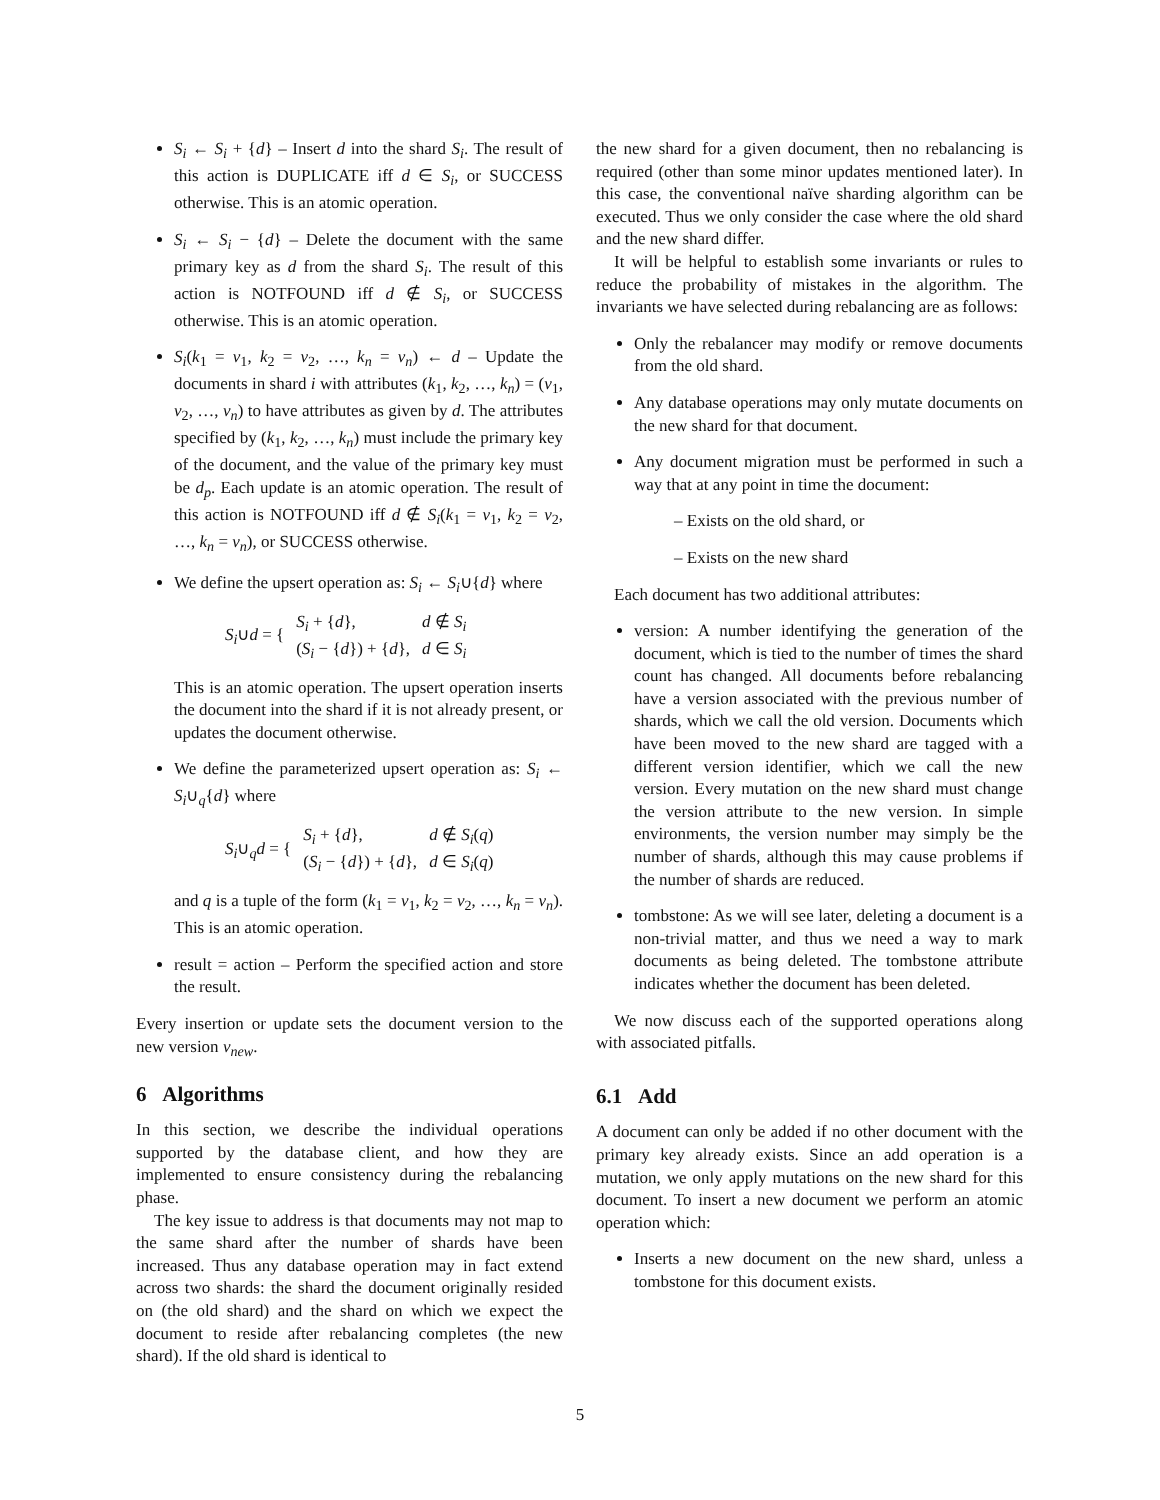S<sub>i</sub> ← S<sub>i</sub> + {d} – Insert d into the shard S<sub>i</sub>. The result of this action is DUPLICATE iff d ∈ S<sub>i</sub>, or SUCCESS otherwise. This is an atomic operation.
S<sub>i</sub> ← S<sub>i</sub> − {d} – Delete the document with the same primary key as d from the shard S<sub>i</sub>. The result of this action is NOTFOUND iff d ∉ S<sub>i</sub>, or SUCCESS otherwise. This is an atomic operation.
S<sub>i</sub>(k<sub>1</sub> = v<sub>1</sub>, k<sub>2</sub> = v<sub>2</sub>, …, k<sub>n</sub> = v<sub>n</sub>) ← d – Update the documents in shard i with attributes (k<sub>1</sub>, k<sub>2</sub>, …, k<sub>n</sub>) = (v<sub>1</sub>, v<sub>2</sub>, …, v<sub>n</sub>) to have attributes as given by d. The attributes specified by (k<sub>1</sub>, k<sub>2</sub>, …, k<sub>n</sub>) must include the primary key of the document, and the value of the primary key must be d<sub>p</sub>. Each update is an atomic operation. The result of this action is NOTFOUND iff d ∉ S<sub>i</sub>(k<sub>1</sub> = v<sub>1</sub>, k<sub>2</sub> = v<sub>2</sub>, …, k<sub>n</sub> = v<sub>n</sub>), or SUCCESS otherwise.
We define the upsert operation as: S<sub>i</sub> ← S<sub>i</sub>∪{d} where
| S<sub>i</sub> ∪ d = { | S<sub>i</sub> + { d }, | d ∉ S<sub>i</sub> |
| | ( S<sub>i</sub> − { d }) + { d }, | d ∈ S<sub>i</sub> |
This is an atomic operation. The upsert operation inserts the document into the shard if it is not already present, or updates the document otherwise.
We define the parameterized upsert operation as: S<sub>i</sub> ← S<sub>i</sub>∪<sub>q</sub>{d} where
| S<sub>i</sub> ∪<sub>q</sub> d = { | S<sub>i</sub> + { d }, | d ∉ S<sub>i</sub> ( q ) |
| | ( S<sub>i</sub> − { d }) + { d }, | d ∈ S<sub>i</sub> ( q ) |
and q is a tuple of the form (k<sub>1</sub> = v<sub>1</sub>, k<sub>2</sub> = v<sub>2</sub>, …, k<sub>n</sub> = v<sub>n</sub>). This is an atomic operation.
result = action – Perform the specified action and store the result.
Every insertion or update sets the document version to the new version v<sub>new</sub>.
6 Algorithms
In this section, we describe the individual operations supported by the database client, and how they are implemented to ensure consistency during the rebalancing phase.
The key issue to address is that documents may not map to the same shard after the number of shards have been increased. Thus any database operation may in fact extend across two shards: the shard the document originally resided on (the old shard) and the shard on which we expect the document to reside after rebalancing completes (the new shard). If the old shard is identical to
the new shard for a given document, then no rebalancing is required (other than some minor updates mentioned later). In this case, the conventional naïve sharding algorithm can be executed. Thus we only consider the case where the old shard and the new shard differ.
It will be helpful to establish some invariants or rules to reduce the probability of mistakes in the algorithm. The invariants we have selected during rebalancing are as follows:
Only the rebalancer may modify or remove documents from the old shard.
Any database operations may only mutate documents on the new shard for that document.
Any document migration must be performed in such a way that at any point in time the document:
– Exists on the old shard, or
– Exists on the new shard
Each document has two additional attributes:
version: A number identifying the generation of the document, which is tied to the number of times the shard count has changed. All documents before rebalancing have a version associated with the previous number of shards, which we call the old version. Documents which have been moved to the new shard are tagged with a different version identifier, which we call the new version. Every mutation on the new shard must change the version attribute to the new version. In simple environments, the version number may simply be the number of shards, although this may cause problems if the number of shards are reduced.
tombstone: As we will see later, deleting a document is a non-trivial matter, and thus we need a way to mark documents as being deleted. The tombstone attribute indicates whether the document has been deleted.
We now discuss each of the supported operations along with associated pitfalls.
6.1 Add
A document can only be added if no other document with the primary key already exists. Since an add operation is a mutation, we only apply mutations on the new shard for this document. To insert a new document we perform an atomic operation which:
Inserts a new document on the new shard, unless a tombstone for this document exists.
5